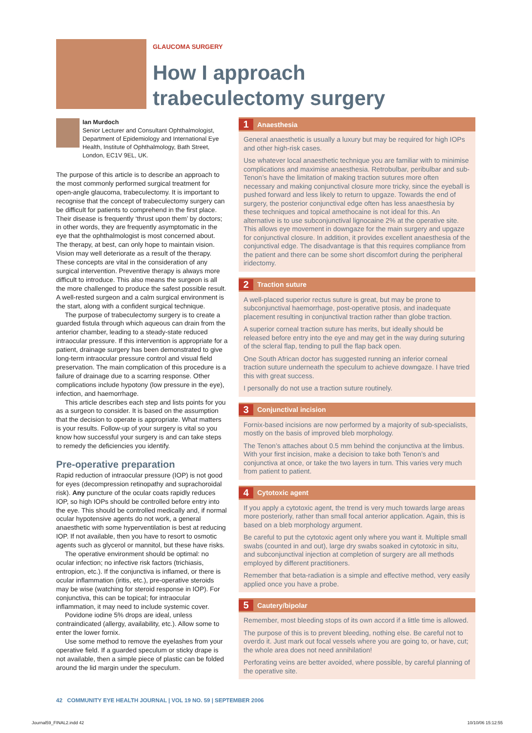GLAUCOMA SURGERY
How I approach
trabeculectomy surgery
Ian Murdoch
Senior Lecturer and Consultant Ophthalmologist, Department of Epidemiology and International Eye Health, Institute of Ophthalmology, Bath Street, London, EC1V 9EL, UK.
The purpose of this article is to describe an approach to the most commonly performed surgical treatment for open-angle glaucoma, trabeculectomy. It is important to recognise that the concept of trabeculectomy surgery can be difficult for patients to comprehend in the first place. Their disease is frequently ‘thrust upon them’ by doctors; in other words, they are frequently asymptomatic in the eye that the ophthalmologist is most concerned about. The therapy, at best, can only hope to maintain vision. Vision may well deteriorate as a result of the therapy. These concepts are vital in the consideration of any surgical intervention. Preventive therapy is always more difficult to introduce. This also means the surgeon is all the more challenged to produce the safest possible result. A well-rested surgeon and a calm surgical environment is the start, along with a confident surgical technique.
The purpose of trabeculectomy surgery is to create a guarded fistula through which aqueous can drain from the anterior chamber, leading to a steady-state reduced intraocular pressure. If this intervention is appropriate for a patient, drainage surgery has been demonstrated to give long-term intraocular pressure control and visual field preservation. The main complication of this procedure is a failure of drainage due to a scarring response. Other complications include hypotony (low pressure in the eye), infection, and haemorrhage.
This article describes each step and lists points for you as a surgeon to consider. It is based on the assumption that the decision to operate is appropriate. What matters is your results. Follow-up of your surgery is vital so you know how successful your surgery is and can take steps to remedy the deficiencies you identify.
Pre-operative preparation
Rapid reduction of intraocular pressure (IOP) is not good for eyes (decompression retinopathy and suprachoroidal risk). Any puncture of the ocular coats rapidly reduces IOP, so high IOPs should be controlled before entry into the eye. This should be controlled medically and, if normal ocular hypotensive agents do not work, a general anaesthetic with some hyperventilation is best at reducing IOP. If not available, then you have to resort to osmotic agents such as glycerol or mannitol, but these have risks.
The operative environment should be optimal: no ocular infection; no infective risk factors (trichiasis, entropion, etc.). If the conjunctiva is inflamed, or there is ocular inflammation (iritis, etc.), pre-operative steroids may be wise (watching for steroid response in IOP). For conjunctiva, this can be topical; for intraocular inflammation, it may need to include systemic cover.
Povidone iodine 5% drops are ideal, unless contraindicated (allergy, availability, etc.). Allow some to enter the lower fornix.
Use some method to remove the eyelashes from your operative field. If a guarded speculum or sticky drape is not available, then a simple piece of plastic can be folded around the lid margin under the speculum.
1 Anaesthesia
General anaesthetic is usually a luxury but may be required for high IOPs and other high-risk cases.
Use whatever local anaesthetic technique you are familiar with to minimise complications and maximise anaesthesia. Retrobulbar, peribulbar and sub-Tenon’s have the limitation of making traction sutures more often necessary and making conjunctival closure more tricky, since the eyeball is pushed forward and less likely to return to upgaze. Towards the end of surgery, the posterior conjunctival edge often has less anaesthesia by these techniques and topical amethocaine is not ideal for this. An alternative is to use subconjunctival lignocaine 2% at the operative site. This allows eye movement in downgaze for the main surgery and upgaze for conjunctival closure. In addition, it provides excellent anaesthesia of the conjunctival edge. The disadvantage is that this requires compliance from the patient and there can be some short discomfort during the peripheral iridectomy.
2 Traction suture
A well-placed superior rectus suture is great, but may be prone to subconjunctival haemorrhage, post-operative ptosis, and inadequate placement resulting in conjunctival traction rather than globe traction.
A superior corneal traction suture has merits, but ideally should be released before entry into the eye and may get in the way during suturing of the scleral flap, tending to pull the flap back open.
One South African doctor has suggested running an inferior corneal traction suture underneath the speculum to achieve downgaze. I have tried this with great success.
I personally do not use a traction suture routinely.
3 Conjunctival incision
Fornix-based incisions are now performed by a majority of sub-specialists, mostly on the basis of improved bleb morphology.
The Tenon’s attaches about 0.5 mm behind the conjunctiva at the limbus. With your first incision, make a decision to take both Tenon’s and conjunctiva at once, or take the two layers in turn. This varies very much from patient to patient.
4 Cytotoxic agent
If you apply a cytotoxic agent, the trend is very much towards large areas more posteriorly, rather than small focal anterior application. Again, this is based on a bleb morphology argument.
Be careful to put the cytotoxic agent only where you want it. Multiple small swabs (counted in and out), large dry swabs soaked in cytotoxic in situ, and subconjunctival injection at completion of surgery are all methods employed by different practitioners.
Remember that beta-radiation is a simple and effective method, very easily applied once you have a probe.
5 Cautery/bipolar
Remember, most bleeding stops of its own accord if a little time is allowed.
The purpose of this is to prevent bleeding, nothing else. Be careful not to overdo it. Just mark out focal vessels where you are going to, or have, cut; the whole area does not need annihilation!
Perforating veins are better avoided, where possible, by careful planning of the operative site.
42 COMMUNITY EYE HEALTH JOURNAL | VOL 19 NO. 59 | SEPTEMBER 2006
Journal59_FINAL2.indd 42 10/10/06 15:12:55